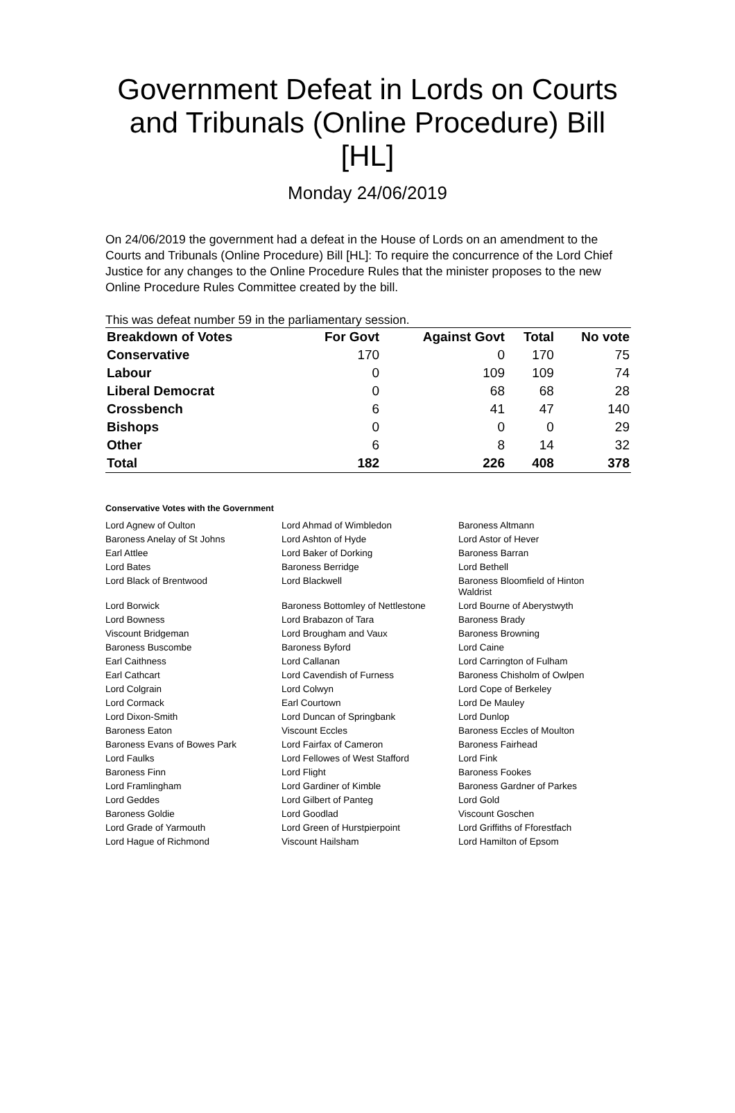Government Defeat in Lords on Courts and Tribunals (Online Procedure) Bill [HL]
Monday 24/06/2019
On 24/06/2019 the government had a defeat in the House of Lords on an amendment to the Courts and Tribunals (Online Procedure) Bill [HL]: To require the concurrence of the Lord Chief Justice for any changes to the Online Procedure Rules that the minister proposes to the new Online Procedure Rules Committee created by the bill.
This was defeat number 59 in the parliamentary session.
| Breakdown of Votes | For Govt | Against Govt | Total | No vote |
| --- | --- | --- | --- | --- |
| Conservative | 170 | 0 | 170 | 75 |
| Labour | 0 | 109 | 109 | 74 |
| Liberal Democrat | 0 | 68 | 68 | 28 |
| Crossbench | 6 | 41 | 47 | 140 |
| Bishops | 0 | 0 | 0 | 29 |
| Other | 6 | 8 | 14 | 32 |
| Total | 182 | 226 | 408 | 378 |
Conservative Votes with the Government
| Lord Agnew of Oulton | Lord Ahmad of Wimbledon | Baroness Altmann |
| Baroness Anelay of St Johns | Lord Ashton of Hyde | Lord Astor of Hever |
| Earl Attlee | Lord Baker of Dorking | Baroness Barran |
| Lord Bates | Baroness Berridge | Lord Bethell |
| Lord Black of Brentwood | Lord Blackwell | Baroness Bloomfield of Hinton Waldrist |
| Lord Borwick | Baroness Bottomley of Nettlestone | Lord Bourne of Aberystwyth |
| Lord Bowness | Lord Brabazon of Tara | Baroness Brady |
| Viscount Bridgeman | Lord Brougham and Vaux | Baroness Browning |
| Baroness Buscombe | Baroness Byford | Lord Caine |
| Earl Caithness | Lord Callanan | Lord Carrington of Fulham |
| Earl Cathcart | Lord Cavendish of Furness | Baroness Chisholm of Owlpen |
| Lord Colgrain | Lord Colwyn | Lord Cope of Berkeley |
| Lord Cormack | Earl Courtown | Lord De Mauley |
| Lord Dixon-Smith | Lord Duncan of Springbank | Lord Dunlop |
| Baroness Eaton | Viscount Eccles | Baroness Eccles of Moulton |
| Baroness Evans of Bowes Park | Lord Fairfax of Cameron | Baroness Fairhead |
| Lord Faulks | Lord Fellowes of West Stafford | Lord Fink |
| Baroness Finn | Lord Flight | Baroness Fookes |
| Lord Framlingham | Lord Gardiner of Kimble | Baroness Gardner of Parkes |
| Lord Geddes | Lord Gilbert of Panteg | Lord Gold |
| Baroness Goldie | Lord Goodlad | Viscount Goschen |
| Lord Grade of Yarmouth | Lord Green of Hurstpierpoint | Lord Griffiths of Fforestfach |
| Lord Hague of Richmond | Viscount Hailsham | Lord Hamilton of Epsom |